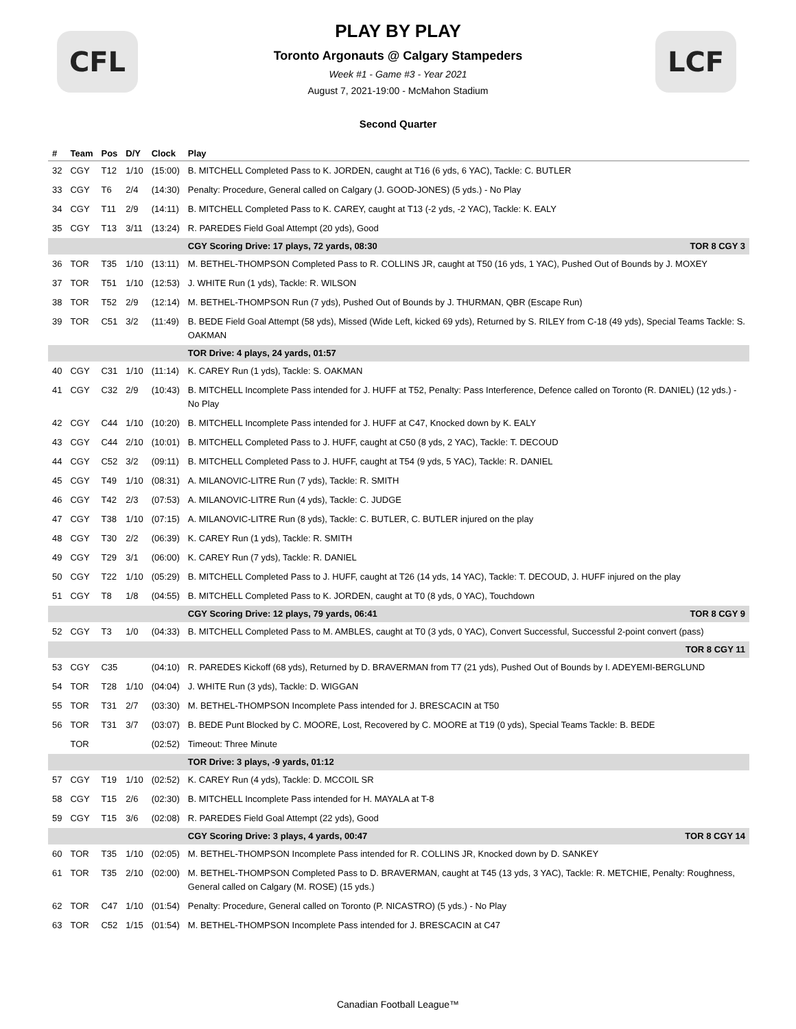CFL LCF
PLAY BY PLAY
Toronto Argonauts @ Calgary Stampeders
Week #1 - Game #3 - Year 2021
August 7, 2021-19:00 - McMahon Stadium
Second Quarter
| # | Team | Pos | D/Y | Clock | Play |
| --- | --- | --- | --- | --- | --- |
| 32 | CGY | T12 | 1/10 | (15:00) | B. MITCHELL Completed Pass to K. JORDEN, caught at T16 (6 yds, 6 YAC), Tackle: C. BUTLER |
| 33 | CGY | T6 | 2/4 | (14:30) | Penalty: Procedure, General called on Calgary (J. GOOD-JONES) (5 yds.) - No Play |
| 34 | CGY | T11 | 2/9 | (14:11) | B. MITCHELL Completed Pass to K. CAREY, caught at T13 (-2 yds, -2 YAC), Tackle: K. EALY |
| 35 | CGY | T13 | 3/11 | (13:24) | R. PAREDES Field Goal Attempt (20 yds), Good |
| | | | | | CGY Scoring Drive: 17 plays, 72 yards, 08:30 TOR 8 CGY 3 |
| 36 | TOR | T35 | 1/10 | (13:11) | M. BETHEL-THOMPSON Completed Pass to R. COLLINS JR, caught at T50 (16 yds, 1 YAC), Pushed Out of Bounds by J. MOXEY |
| 37 | TOR | T51 | 1/10 | (12:53) | J. WHITE Run (1 yds), Tackle: R. WILSON |
| 38 | TOR | T52 | 2/9 | (12:14) | M. BETHEL-THOMPSON Run (7 yds), Pushed Out of Bounds by J. THURMAN, QBR (Escape Run) |
| 39 | TOR | C51 | 3/2 | (11:49) | B. BEDE Field Goal Attempt (58 yds), Missed (Wide Left, kicked 69 yds), Returned by S. RILEY from C-18 (49 yds), Special Teams Tackle: S. OAKMAN |
| | | | | | TOR Drive: 4 plays, 24 yards, 01:57 |
| 40 | CGY | C31 | 1/10 | (11:14) | K. CAREY Run (1 yds), Tackle: S. OAKMAN |
| 41 | CGY | C32 | 2/9 | (10:43) | B. MITCHELL Incomplete Pass intended for J. HUFF at T52, Penalty: Pass Interference, Defence called on Toronto (R. DANIEL) (12 yds.) - No Play |
| 42 | CGY | C44 | 1/10 | (10:20) | B. MITCHELL Incomplete Pass intended for J. HUFF at C47, Knocked down by K. EALY |
| 43 | CGY | C44 | 2/10 | (10:01) | B. MITCHELL Completed Pass to J. HUFF, caught at C50 (8 yds, 2 YAC), Tackle: T. DECOUD |
| 44 | CGY | C52 | 3/2 | (09:11) | B. MITCHELL Completed Pass to J. HUFF, caught at T54 (9 yds, 5 YAC), Tackle: R. DANIEL |
| 45 | CGY | T49 | 1/10 | (08:31) | A. MILANOVIC-LITRE Run (7 yds), Tackle: R. SMITH |
| 46 | CGY | T42 | 2/3 | (07:53) | A. MILANOVIC-LITRE Run (4 yds), Tackle: C. JUDGE |
| 47 | CGY | T38 | 1/10 | (07:15) | A. MILANOVIC-LITRE Run (8 yds), Tackle: C. BUTLER, C. BUTLER injured on the play |
| 48 | CGY | T30 | 2/2 | (06:39) | K. CAREY Run (1 yds), Tackle: R. SMITH |
| 49 | CGY | T29 | 3/1 | (06:00) | K. CAREY Run (7 yds), Tackle: R. DANIEL |
| 50 | CGY | T22 | 1/10 | (05:29) | B. MITCHELL Completed Pass to J. HUFF, caught at T26 (14 yds, 14 YAC), Tackle: T. DECOUD, J. HUFF injured on the play |
| 51 | CGY | T8 | 1/8 | (04:55) | B. MITCHELL Completed Pass to K. JORDEN, caught at T0 (8 yds, 0 YAC), Touchdown |
| | | | | | CGY Scoring Drive: 12 plays, 79 yards, 06:41 TOR 8 CGY 9 |
| 52 | CGY | T3 | 1/0 | (04:33) | B. MITCHELL Completed Pass to M. AMBLES, caught at T0 (3 yds, 0 YAC), Convert Successful, Successful 2-point convert (pass) |
| | | | | | TOR 8 CGY 11 |
| 53 | CGY | C35 | | (04:10) | R. PAREDES Kickoff (68 yds), Returned by D. BRAVERMAN from T7 (21 yds), Pushed Out of Bounds by I. ADEYEMI-BERGLUND |
| 54 | TOR | T28 | 1/10 | (04:04) | J. WHITE Run (3 yds), Tackle: D. WIGGAN |
| 55 | TOR | T31 | 2/7 | (03:30) | M. BETHEL-THOMPSON Incomplete Pass intended for J. BRESCACIN at T50 |
| 56 | TOR | T31 | 3/7 | (03:07) | B. BEDE Punt Blocked by C. MOORE, Lost, Recovered by C. MOORE at T19 (0 yds), Special Teams Tackle: B. BEDE |
| | TOR | | | (02:52) | Timeout: Three Minute |
| | | | | | TOR Drive: 3 plays, -9 yards, 01:12 |
| 57 | CGY | T19 | 1/10 | (02:52) | K. CAREY Run (4 yds), Tackle: D. MCCOIL SR |
| 58 | CGY | T15 | 2/6 | (02:30) | B. MITCHELL Incomplete Pass intended for H. MAYALA at T-8 |
| 59 | CGY | T15 | 3/6 | (02:08) | R. PAREDES Field Goal Attempt (22 yds), Good |
| | | | | | CGY Scoring Drive: 3 plays, 4 yards, 00:47 TOR 8 CGY 14 |
| 60 | TOR | T35 | 1/10 | (02:05) | M. BETHEL-THOMPSON Incomplete Pass intended for R. COLLINS JR, Knocked down by D. SANKEY |
| 61 | TOR | T35 | 2/10 | (02:00) | M. BETHEL-THOMPSON Completed Pass to D. BRAVERMAN, caught at T45 (13 yds, 3 YAC), Tackle: R. METCHIE, Penalty: Roughness, General called on Calgary (M. ROSE) (15 yds.) |
| 62 | TOR | C47 | 1/10 | (01:54) | Penalty: Procedure, General called on Toronto (P. NICASTRO) (5 yds.) - No Play |
| 63 | TOR | C52 | 1/15 | (01:54) | M. BETHEL-THOMPSON Incomplete Pass intended for J. BRESCACIN at C47 |
Canadian Football League™